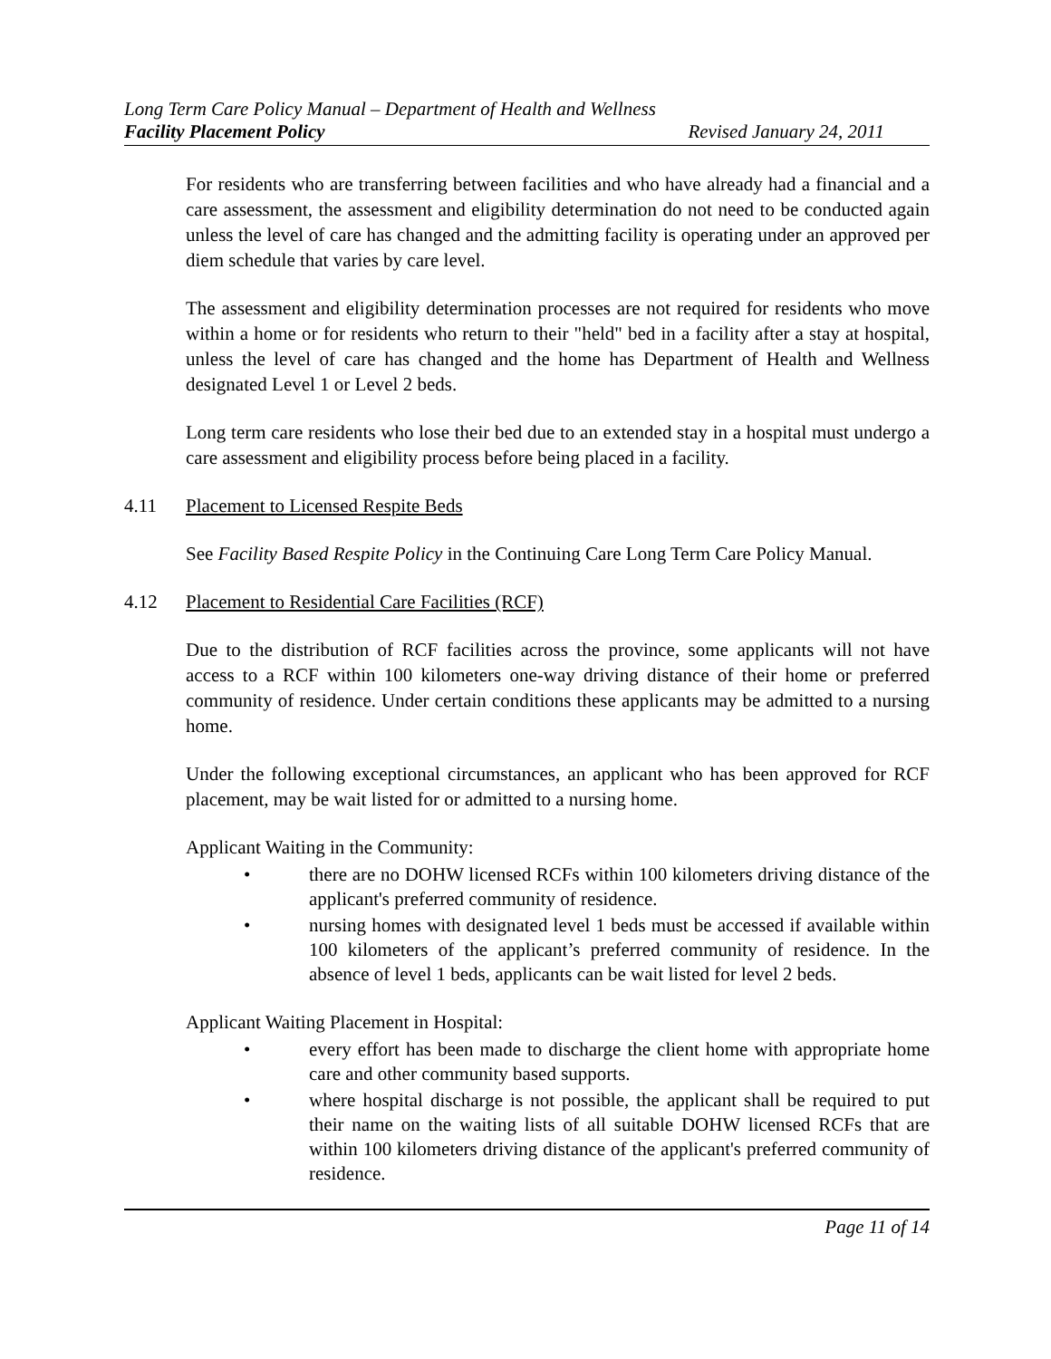Long Term Care Policy Manual – Department of Health and Wellness
Facility Placement Policy Revised January 24, 2011
For residents who are transferring between facilities and who have already had a financial and a care assessment, the assessment and eligibility determination do not need to be conducted again unless the level of care has changed and the admitting facility is operating under an approved per diem schedule that varies by care level.
The assessment and eligibility determination processes are not required for residents who move within a home or for residents who return to their "held" bed in a facility after a stay at hospital, unless the level of care has changed and the home has Department of Health and Wellness designated Level 1 or Level 2 beds.
Long term care residents who lose their bed due to an extended stay in a hospital must undergo a care assessment and eligibility process before being placed in a facility.
4.11 Placement to Licensed Respite Beds
See Facility Based Respite Policy in the Continuing Care Long Term Care Policy Manual.
4.12 Placement to Residential Care Facilities (RCF)
Due to the distribution of RCF facilities across the province, some applicants will not have access to a RCF within 100 kilometers one-way driving distance of their home or preferred community of residence. Under certain conditions these applicants may be admitted to a nursing home.
Under the following exceptional circumstances, an applicant who has been approved for RCF placement, may be wait listed for or admitted to a nursing home.
Applicant Waiting in the Community:
• there are no DOHW licensed RCFs within 100 kilometers driving distance of the applicant's preferred community of residence.
• nursing homes with designated level 1 beds must be accessed if available within 100 kilometers of the applicant’s preferred community of residence. In the absence of level 1 beds, applicants can be wait listed for level 2 beds.
Applicant Waiting Placement in Hospital:
• every effort has been made to discharge the client home with appropriate home care and other community based supports.
• where hospital discharge is not possible, the applicant shall be required to put their name on the waiting lists of all suitable DOHW licensed RCFs that are within 100 kilometers driving distance of the applicant's preferred community of residence.
Page 11 of 14